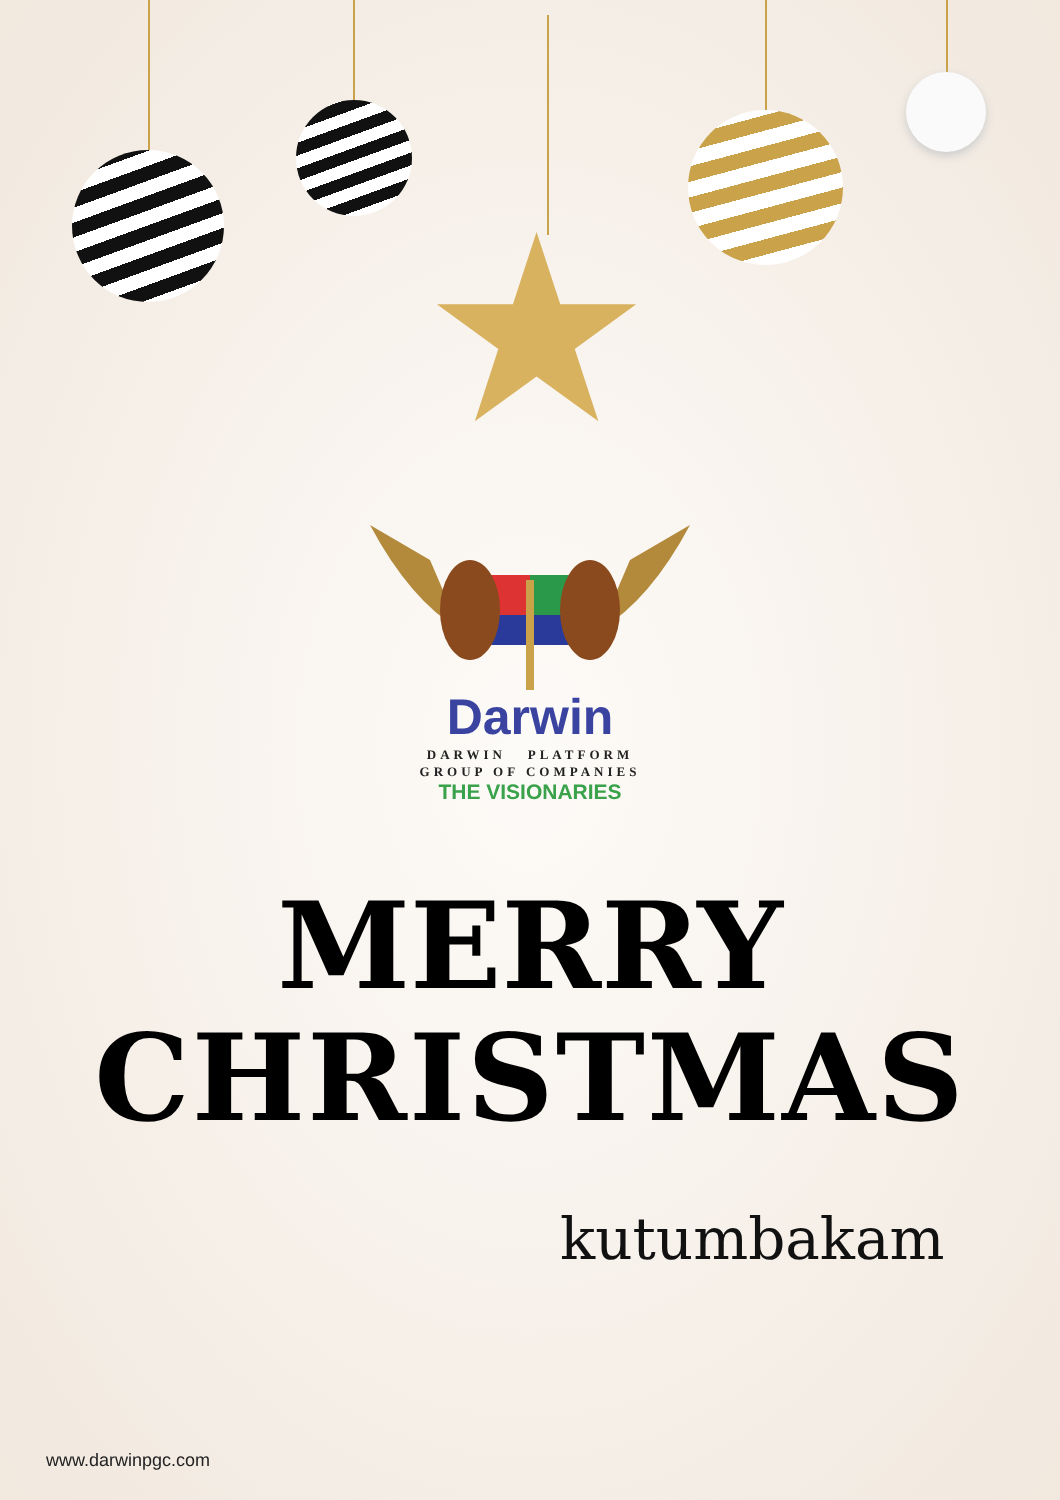★
Darwin
DARWIN PLATFORM
GROUP OF COMPANIES
THE VISIONARIES
MERRY
CHRISTMAS
kutumbakam
www.darwinpgc.com